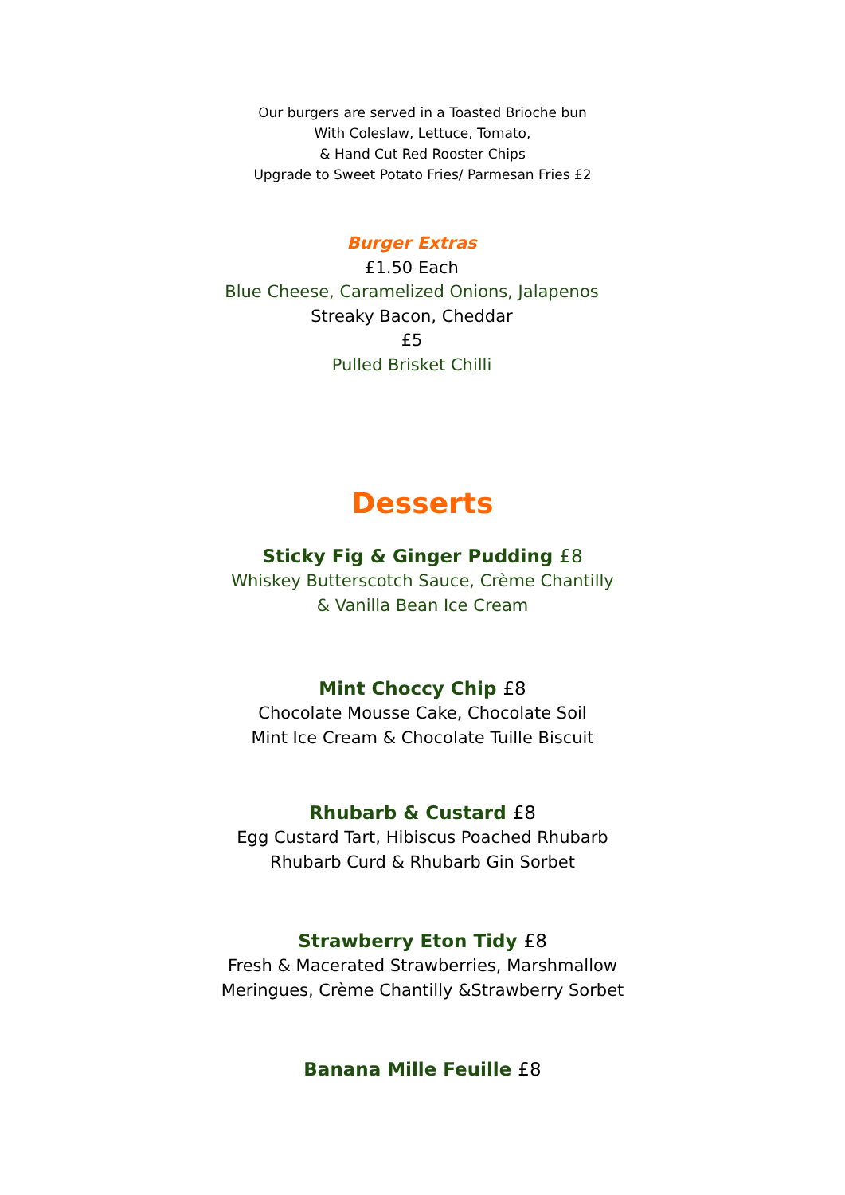Our burgers are served in a Toasted Brioche bun
With Coleslaw, Lettuce, Tomato,
& Hand Cut Red Rooster Chips
Upgrade to Sweet Potato Fries/ Parmesan Fries £2
Burger Extras
£1.50 Each
Blue Cheese, Caramelized Onions, Jalapenos
Streaky Bacon, Cheddar
£5
Pulled Brisket Chilli
Desserts
Sticky Fig & Ginger Pudding £8
Whiskey Butterscotch Sauce, Crème Chantilly
& Vanilla Bean Ice Cream
Mint Choccy Chip £8
Chocolate Mousse Cake, Chocolate Soil
Mint Ice Cream & Chocolate Tuille Biscuit
Rhubarb & Custard £8
Egg Custard Tart, Hibiscus Poached Rhubarb
Rhubarb Curd & Rhubarb Gin Sorbet
Strawberry Eton Tidy £8
Fresh & Macerated Strawberries, Marshmallow
Meringues, Crème Chantilly &Strawberry Sorbet
Banana Mille Feuille £8